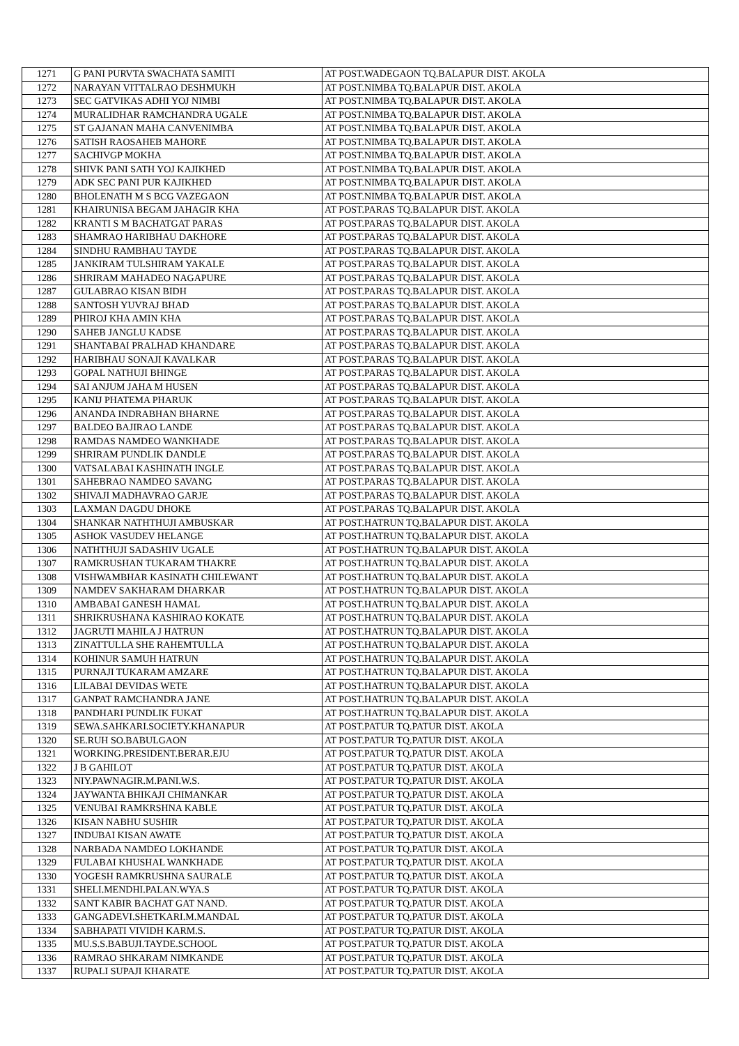| 1271 | G PANI PURVTA SWACHATA SAMITI | AT POST.WADEGAON TQ.BALAPUR DIST. AKOLA |
| 1272 | NARAYAN VITTALRAO DESHMUKH | AT POST.NIMBA TQ.BALAPUR DIST. AKOLA |
| 1273 | SEC GATVIKAS ADHI YOJ NIMBI | AT POST.NIMBA TQ.BALAPUR DIST. AKOLA |
| 1274 | MURALIDHAR RAMCHANDRA UGALE | AT POST.NIMBA TQ.BALAPUR DIST. AKOLA |
| 1275 | ST GAJANAN MAHA CANVENIMBA | AT POST.NIMBA TQ.BALAPUR DIST. AKOLA |
| 1276 | SATISH RAOSAHEB MAHORE | AT POST.NIMBA TQ.BALAPUR DIST. AKOLA |
| 1277 | SACHIVGP MOKHA | AT POST.NIMBA TQ.BALAPUR DIST. AKOLA |
| 1278 | SHIVK PANI SATH YOJ KAJIKHED | AT POST.NIMBA TQ.BALAPUR DIST. AKOLA |
| 1279 | ADK SEC PANI PUR KAJIKHED | AT POST.NIMBA TQ.BALAPUR DIST. AKOLA |
| 1280 | BHOLENATH M S BCG VAZEGAON | AT POST.NIMBA TQ.BALAPUR DIST. AKOLA |
| 1281 | KHAIRUNISA BEGAM JAHAGIR KHA | AT POST.PARAS TQ.BALAPUR DIST. AKOLA |
| 1282 | KRANTI S M BACHATGAT PARAS | AT POST.PARAS TQ.BALAPUR DIST. AKOLA |
| 1283 | SHAMRAO HARIBHAU DAKHORE | AT POST.PARAS TQ.BALAPUR DIST. AKOLA |
| 1284 | SINDHU RAMBHAU TAYDE | AT POST.PARAS TQ.BALAPUR DIST. AKOLA |
| 1285 | JANKIRAM TULSHIRAM YAKALE | AT POST.PARAS TQ.BALAPUR DIST. AKOLA |
| 1286 | SHRIRAM MAHADEO NAGAPURE | AT POST.PARAS TQ.BALAPUR DIST. AKOLA |
| 1287 | GULABRAO KISAN BIDH | AT POST.PARAS TQ.BALAPUR DIST. AKOLA |
| 1288 | SANTOSH YUVRAJ BHAD | AT POST.PARAS TQ.BALAPUR DIST. AKOLA |
| 1289 | PHIROJ KHA AMIN KHA | AT POST.PARAS TQ.BALAPUR DIST. AKOLA |
| 1290 | SAHEB JANGLU KADSE | AT POST.PARAS TQ.BALAPUR DIST. AKOLA |
| 1291 | SHANTABAI PRALHAD KHANDARE | AT POST.PARAS TQ.BALAPUR DIST. AKOLA |
| 1292 | HARIBHAU SONAJI KAVALKAR | AT POST.PARAS TQ.BALAPUR DIST. AKOLA |
| 1293 | GOPAL NATHUJI BHINGE | AT POST.PARAS TQ.BALAPUR DIST. AKOLA |
| 1294 | SAI ANJUM JAHA M HUSEN | AT POST.PARAS TQ.BALAPUR DIST. AKOLA |
| 1295 | KANIJ PHATEMA PHARUK | AT POST.PARAS TQ.BALAPUR DIST. AKOLA |
| 1296 | ANANDA INDRABHAN BHARNE | AT POST.PARAS TQ.BALAPUR DIST. AKOLA |
| 1297 | BALDEO BAJIRAO LANDE | AT POST.PARAS TQ.BALAPUR DIST. AKOLA |
| 1298 | RAMDAS NAMDEO WANKHADE | AT POST.PARAS TQ.BALAPUR DIST. AKOLA |
| 1299 | SHRIRAM PUNDLIK DANDLE | AT POST.PARAS TQ.BALAPUR DIST. AKOLA |
| 1300 | VATSALABAI KASHINATH INGLE | AT POST.PARAS TQ.BALAPUR DIST. AKOLA |
| 1301 | SAHEBRAO NAMDEO SAVANG | AT POST.PARAS TQ.BALAPUR DIST. AKOLA |
| 1302 | SHIVAJI MADHAVRAO GARJE | AT POST.PARAS TQ.BALAPUR DIST. AKOLA |
| 1303 | LAXMAN DAGDU DHOKE | AT POST.PARAS TQ.BALAPUR DIST. AKOLA |
| 1304 | SHANKAR NATHTHUJI AMBUSKAR | AT POST.HATRUN TQ.BALAPUR DIST. AKOLA |
| 1305 | ASHOK VASUDEV HELANGE | AT POST.HATRUN TQ.BALAPUR DIST. AKOLA |
| 1306 | NATHTHUJI SADASHIV UGALE | AT POST.HATRUN TQ.BALAPUR DIST. AKOLA |
| 1307 | RAMKRUSHAN TUKARAM THAKRE | AT POST.HATRUN TQ.BALAPUR DIST. AKOLA |
| 1308 | VISHWAMBHAR KASINATH CHILEWANT | AT POST.HATRUN TQ.BALAPUR DIST. AKOLA |
| 1309 | NAMDEV SAKHARAM DHARKAR | AT POST.HATRUN TQ.BALAPUR DIST. AKOLA |
| 1310 | AMBABAI GANESH HAMAL | AT POST.HATRUN TQ.BALAPUR DIST. AKOLA |
| 1311 | SHRIKRUSHANA KASHIRAO KOKATE | AT POST.HATRUN TQ.BALAPUR DIST. AKOLA |
| 1312 | JAGRUTI MAHILA J HATRUN | AT POST.HATRUN TQ.BALAPUR DIST. AKOLA |
| 1313 | ZINATTULLA SHE RAHEMTULLA | AT POST.HATRUN TQ.BALAPUR DIST. AKOLA |
| 1314 | KOHINUR SAMUH HATRUN | AT POST.HATRUN TQ.BALAPUR DIST. AKOLA |
| 1315 | PURNAJI TUKARAM AMZARE | AT POST.HATRUN TQ.BALAPUR DIST. AKOLA |
| 1316 | LILABAI DEVIDAS WETE | AT POST.HATRUN TQ.BALAPUR DIST. AKOLA |
| 1317 | GANPAT RAMCHANDRA JANE | AT POST.HATRUN TQ.BALAPUR DIST. AKOLA |
| 1318 | PANDHARI PUNDLIK FUKAT | AT POST.HATRUN TQ.BALAPUR DIST. AKOLA |
| 1319 | SEWA.SAHKARI.SOCIETY.KHANAPUR | AT POST.PATUR TQ.PATUR DIST. AKOLA |
| 1320 | SE.RUH SO.BABULGAON | AT POST.PATUR TQ.PATUR DIST. AKOLA |
| 1321 | WORKING.PRESIDENT.BERAR.EJU | AT POST.PATUR TQ.PATUR DIST. AKOLA |
| 1322 | J B GAHILOT | AT POST.PATUR TQ.PATUR DIST. AKOLA |
| 1323 | NIY.PAWNAGIR.M.PANI.W.S. | AT POST.PATUR TQ.PATUR DIST. AKOLA |
| 1324 | JAYWANTA BHIKAJI CHIMANKAR | AT POST.PATUR TQ.PATUR DIST. AKOLA |
| 1325 | VENUBAI RAMKRSHNA KABLE | AT POST.PATUR TQ.PATUR DIST. AKOLA |
| 1326 | KISAN NABHU SUSHIR | AT POST.PATUR TQ.PATUR DIST. AKOLA |
| 1327 | INDUBAI KISAN AWATE | AT POST.PATUR TQ.PATUR DIST. AKOLA |
| 1328 | NARBADA NAMDEO LOKHANDE | AT POST.PATUR TQ.PATUR DIST. AKOLA |
| 1329 | FULABAI KHUSHAL WANKHADE | AT POST.PATUR TQ.PATUR DIST. AKOLA |
| 1330 | YOGESH RAMKRUSHNA SAURALE | AT POST.PATUR TQ.PATUR DIST. AKOLA |
| 1331 | SHELI.MENDHI.PALAN.WYA.S | AT POST.PATUR TQ.PATUR DIST. AKOLA |
| 1332 | SANT KABIR BACHAT GAT NAND. | AT POST.PATUR TQ.PATUR DIST. AKOLA |
| 1333 | GANGADEVI.SHETKARI.M.MANDAL | AT POST.PATUR TQ.PATUR DIST. AKOLA |
| 1334 | SABHAPATI VIVIDH KARM.S. | AT POST.PATUR TQ.PATUR DIST. AKOLA |
| 1335 | MU.S.S.BABUJI.TAYDE.SCHOOL | AT POST.PATUR TQ.PATUR DIST. AKOLA |
| 1336 | RAMRAO SHKARAM NIMKANDE | AT POST.PATUR TQ.PATUR DIST. AKOLA |
| 1337 | RUPALI SUPAJI KHARATE | AT POST.PATUR TQ.PATUR DIST. AKOLA |